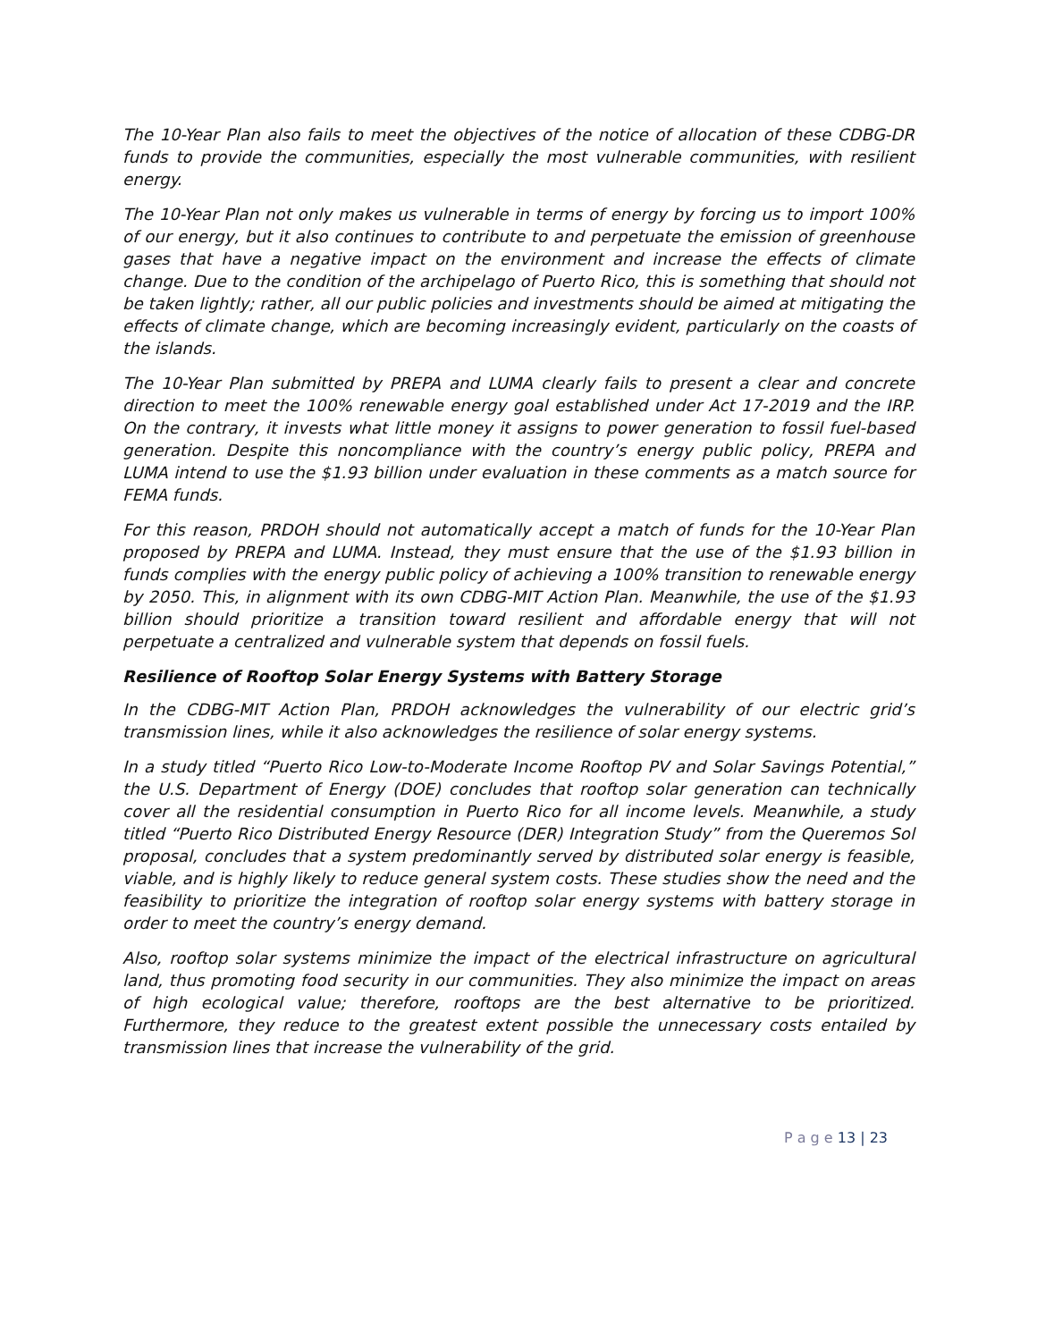The 10-Year Plan also fails to meet the objectives of the notice of allocation of these CDBG-DR funds to provide the communities, especially the most vulnerable communities, with resilient energy.
The 10-Year Plan not only makes us vulnerable in terms of energy by forcing us to import 100% of our energy, but it also continues to contribute to and perpetuate the emission of greenhouse gases that have a negative impact on the environment and increase the effects of climate change. Due to the condition of the archipelago of Puerto Rico, this is something that should not be taken lightly; rather, all our public policies and investments should be aimed at mitigating the effects of climate change, which are becoming increasingly evident, particularly on the coasts of the islands.
The 10-Year Plan submitted by PREPA and LUMA clearly fails to present a clear and concrete direction to meet the 100% renewable energy goal established under Act 17-2019 and the IRP. On the contrary, it invests what little money it assigns to power generation to fossil fuel-based generation. Despite this noncompliance with the country’s energy public policy, PREPA and LUMA intend to use the $1.93 billion under evaluation in these comments as a match source for FEMA funds.
For this reason, PRDOH should not automatically accept a match of funds for the 10-Year Plan proposed by PREPA and LUMA. Instead, they must ensure that the use of the $1.93 billion in funds complies with the energy public policy of achieving a 100% transition to renewable energy by 2050. This, in alignment with its own CDBG-MIT Action Plan. Meanwhile, the use of the $1.93 billion should prioritize a transition toward resilient and affordable energy that will not perpetuate a centralized and vulnerable system that depends on fossil fuels.
Resilience of Rooftop Solar Energy Systems with Battery Storage
In the CDBG-MIT Action Plan, PRDOH acknowledges the vulnerability of our electric grid’s transmission lines, while it also acknowledges the resilience of solar energy systems.
In a study titled “Puerto Rico Low-to-Moderate Income Rooftop PV and Solar Savings Potential,” the U.S. Department of Energy (DOE) concludes that rooftop solar generation can technically cover all the residential consumption in Puerto Rico for all income levels. Meanwhile, a study titled “Puerto Rico Distributed Energy Resource (DER) Integration Study” from the Queremos Sol proposal, concludes that a system predominantly served by distributed solar energy is feasible, viable, and is highly likely to reduce general system costs. These studies show the need and the feasibility to prioritize the integration of rooftop solar energy systems with battery storage in order to meet the country’s energy demand.
Also, rooftop solar systems minimize the impact of the electrical infrastructure on agricultural land, thus promoting food security in our communities. They also minimize the impact on areas of high ecological value; therefore, rooftops are the best alternative to be prioritized. Furthermore, they reduce to the greatest extent possible the unnecessary costs entailed by transmission lines that increase the vulnerability of the grid.
P a g e 13 | 23